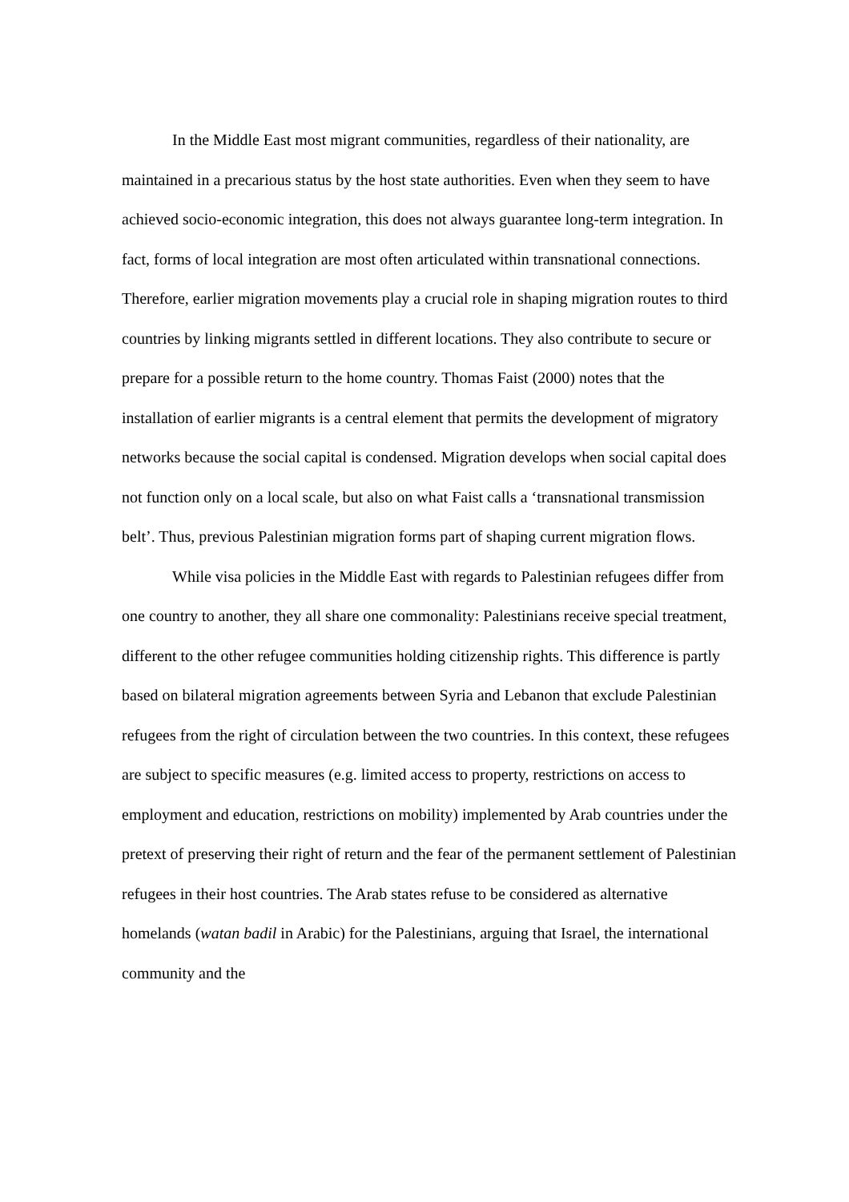In the Middle East most migrant communities, regardless of their nationality, are maintained in a precarious status by the host state authorities. Even when they seem to have achieved socio-economic integration, this does not always guarantee long-term integration. In fact, forms of local integration are most often articulated within transnational connections. Therefore, earlier migration movements play a crucial role in shaping migration routes to third countries by linking migrants settled in different locations. They also contribute to secure or prepare for a possible return to the home country. Thomas Faist (2000) notes that the installation of earlier migrants is a central element that permits the development of migratory networks because the social capital is condensed. Migration develops when social capital does not function only on a local scale, but also on what Faist calls a ‘transnational transmission belt’. Thus, previous Palestinian migration forms part of shaping current migration flows.
While visa policies in the Middle East with regards to Palestinian refugees differ from one country to another, they all share one commonality: Palestinians receive special treatment, different to the other refugee communities holding citizenship rights. This difference is partly based on bilateral migration agreements between Syria and Lebanon that exclude Palestinian refugees from the right of circulation between the two countries. In this context, these refugees are subject to specific measures (e.g. limited access to property, restrictions on access to employment and education, restrictions on mobility) implemented by Arab countries under the pretext of preserving their right of return and the fear of the permanent settlement of Palestinian refugees in their host countries. The Arab states refuse to be considered as alternative homelands (watan badil in Arabic) for the Palestinians, arguing that Israel, the international community and the